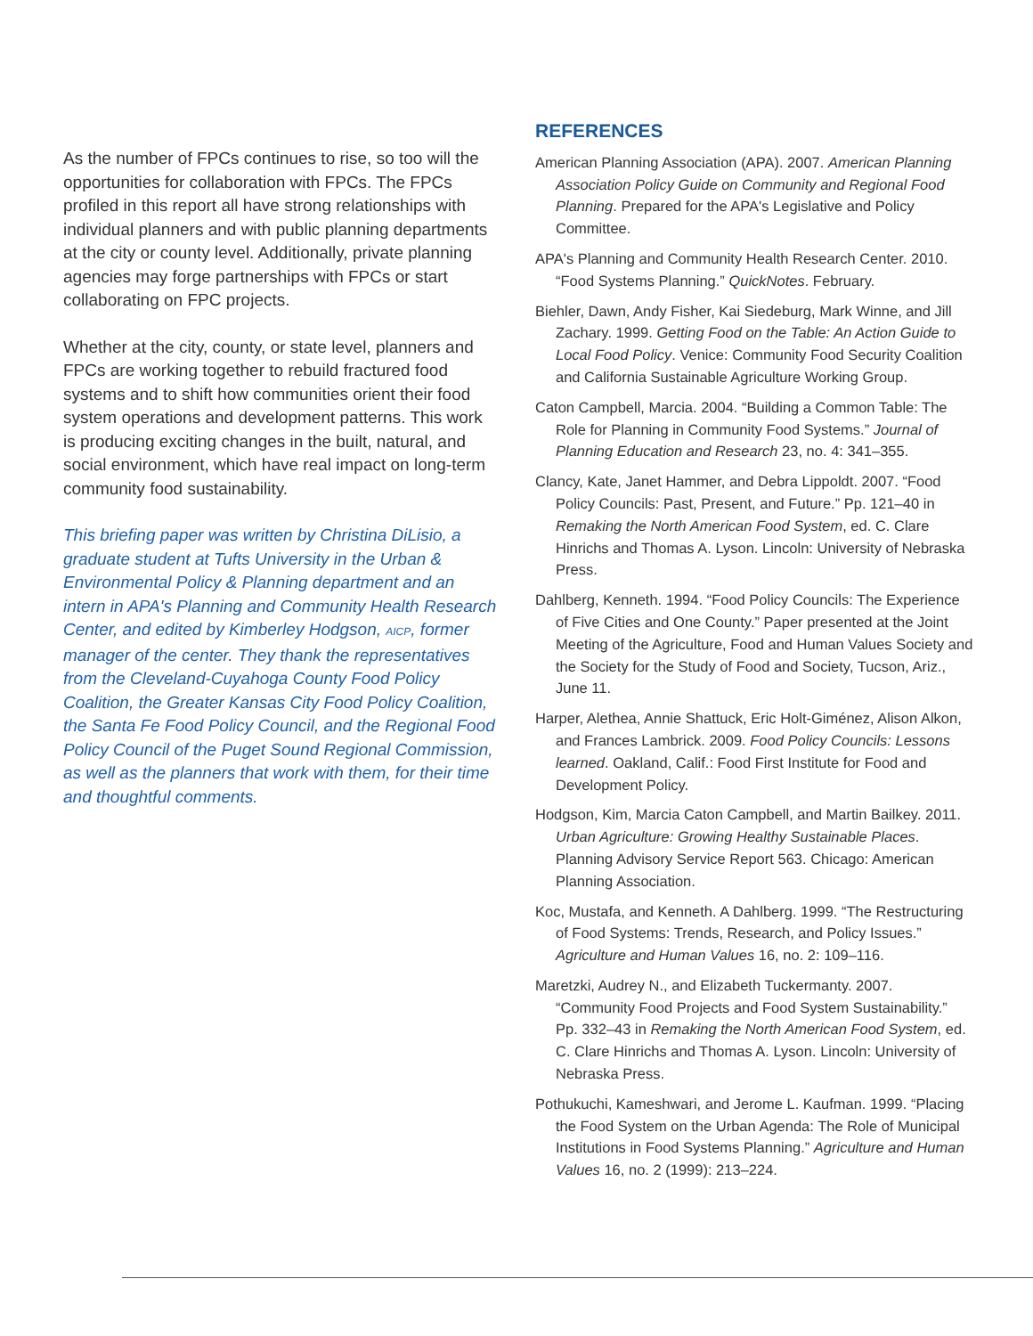As the number of FPCs continues to rise, so too will the opportunities for collaboration with FPCs. The FPCs profiled in this report all have strong relationships with individual planners and with public planning departments at the city or county level. Additionally, private planning agencies may forge partnerships with FPCs or start collaborating on FPC projects.
Whether at the city, county, or state level, planners and FPCs are working together to rebuild fractured food systems and to shift how communities orient their food system operations and development patterns. This work is producing exciting changes in the built, natural, and social environment, which have real impact on long-term community food sustainability.
This briefing paper was written by Christina DiLisio, a graduate student at Tufts University in the Urban & Environmental Policy & Planning department and an intern in APA's Planning and Community Health Research Center, and edited by Kimberley Hodgson, AICP, former manager of the center. They thank the representatives from the Cleveland-Cuyahoga County Food Policy Coalition, the Greater Kansas City Food Policy Coalition, the Santa Fe Food Policy Council, and the Regional Food Policy Council of the Puget Sound Regional Commission, as well as the planners that work with them, for their time and thoughtful comments.
REFERENCES
American Planning Association (APA). 2007. American Planning Association Policy Guide on Community and Regional Food Planning. Prepared for the APA's Legislative and Policy Committee.
APA's Planning and Community Health Research Center. 2010. “Food Systems Planning.” QuickNotes. February.
Biehler, Dawn, Andy Fisher, Kai Siedeburg, Mark Winne, and Jill Zachary. 1999. Getting Food on the Table: An Action Guide to Local Food Policy. Venice: Community Food Security Coalition and California Sustainable Agriculture Working Group.
Caton Campbell, Marcia. 2004. “Building a Common Table: The Role for Planning in Community Food Systems.” Journal of Planning Education and Research 23, no. 4: 341–355.
Clancy, Kate, Janet Hammer, and Debra Lippoldt. 2007. “Food Policy Councils: Past, Present, and Future.” Pp. 121–40 in Remaking the North American Food System, ed. C. Clare Hinrichs and Thomas A. Lyson. Lincoln: University of Nebraska Press.
Dahlberg, Kenneth. 1994. “Food Policy Councils: The Experience of Five Cities and One County.” Paper presented at the Joint Meeting of the Agriculture, Food and Human Values Society and the Society for the Study of Food and Society, Tucson, Ariz., June 11.
Harper, Alethea, Annie Shattuck, Eric Holt-Giménez, Alison Alkon, and Frances Lambrick. 2009. Food Policy Councils: Lessons learned. Oakland, Calif.: Food First Institute for Food and Development Policy.
Hodgson, Kim, Marcia Caton Campbell, and Martin Bailkey. 2011. Urban Agriculture: Growing Healthy Sustainable Places. Planning Advisory Service Report 563. Chicago: American Planning Association.
Koc, Mustafa, and Kenneth. A Dahlberg. 1999. “The Restructuring of Food Systems: Trends, Research, and Policy Issues.” Agriculture and Human Values 16, no. 2: 109–116.
Maretzki, Audrey N., and Elizabeth Tuckermanty. 2007. “Community Food Projects and Food System Sustainability.” Pp. 332–43 in Remaking the North American Food System, ed. C. Clare Hinrichs and Thomas A. Lyson. Lincoln: University of Nebraska Press.
Pothukuchi, Kameshwari, and Jerome L. Kaufman. 1999. “Placing the Food System on the Urban Agenda: The Role of Municipal Institutions in Food Systems Planning.” Agriculture and Human Values 16, no. 2 (1999): 213–224.